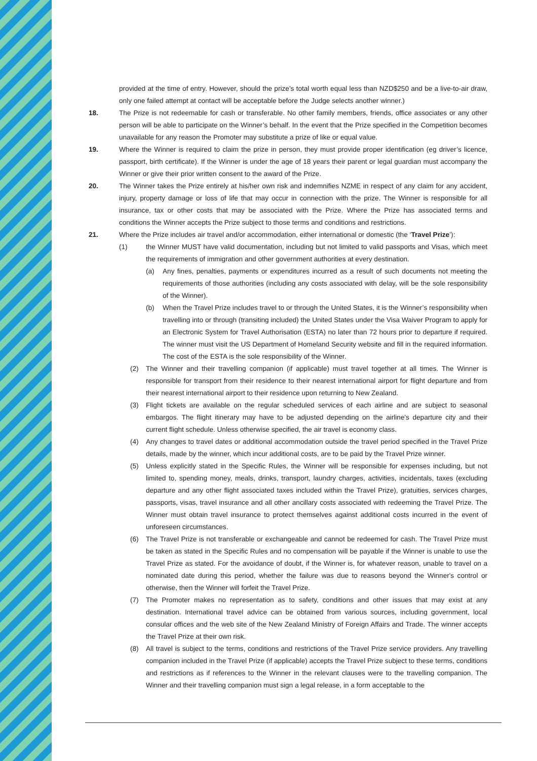provided at the time of entry. However, should the prize’s total worth equal less than NZD$250 and be a live-to-air draw, only one failed attempt at contact will be acceptable before the Judge selects another winner.)
18. The Prize is not redeemable for cash or transferable. No other family members, friends, office associates or any other person will be able to participate on the Winner’s behalf. In the event that the Prize specified in the Competition becomes unavailable for any reason the Promoter may substitute a prize of like or equal value.
19. Where the Winner is required to claim the prize in person, they must provide proper identification (eg driver’s licence, passport, birth certificate). If the Winner is under the age of 18 years their parent or legal guardian must accompany the Winner or give their prior written consent to the award of the Prize.
20. The Winner takes the Prize entirely at his/her own risk and indemnifies NZME in respect of any claim for any accident, injury, property damage or loss of life that may occur in connection with the prize. The Winner is responsible for all insurance, tax or other costs that may be associated with the Prize. Where the Prize has associated terms and conditions the Winner accepts the Prize subject to those terms and conditions and restrictions.
21. Where the Prize includes air travel and/or accommodation, either international or domestic (the ‘Travel Prize’):
(1) the Winner MUST have valid documentation, including but not limited to valid passports and Visas, which meet the requirements of immigration and other government authorities at every destination.
(a) Any fines, penalties, payments or expenditures incurred as a result of such documents not meeting the requirements of those authorities (including any costs associated with delay, will be the sole responsibility of the Winner).
(b) When the Travel Prize includes travel to or through the United States, it is the Winner’s responsibility when travelling into or through (transiting included) the United States under the Visa Waiver Program to apply for an Electronic System for Travel Authorisation (ESTA) no later than 72 hours prior to departure if required. The winner must visit the US Department of Homeland Security website and fill in the required information. The cost of the ESTA is the sole responsibility of the Winner.
(2) The Winner and their travelling companion (if applicable) must travel together at all times. The Winner is responsible for transport from their residence to their nearest international airport for flight departure and from their nearest international airport to their residence upon returning to New Zealand.
(3) Flight tickets are available on the regular scheduled services of each airline and are subject to seasonal embargos. The flight itinerary may have to be adjusted depending on the airline's departure city and their current flight schedule. Unless otherwise specified, the air travel is economy class.
(4) Any changes to travel dates or additional accommodation outside the travel period specified in the Travel Prize details, made by the winner, which incur additional costs, are to be paid by the Travel Prize winner.
(5) Unless explicitly stated in the Specific Rules, the Winner will be responsible for expenses including, but not limited to, spending money, meals, drinks, transport, laundry charges, activities, incidentals, taxes (excluding departure and any other flight associated taxes included within the Travel Prize), gratuities, services charges, passports, visas, travel insurance and all other ancillary costs associated with redeeming the Travel Prize. The Winner must obtain travel insurance to protect themselves against additional costs incurred in the event of unforeseen circumstances.
(6) The Travel Prize is not transferable or exchangeable and cannot be redeemed for cash. The Travel Prize must be taken as stated in the Specific Rules and no compensation will be payable if the Winner is unable to use the Travel Prize as stated. For the avoidance of doubt, if the Winner is, for whatever reason, unable to travel on a nominated date during this period, whether the failure was due to reasons beyond the Winner's control or otherwise, then the Winner will forfeit the Travel Prize.
(7) The Promoter makes no representation as to safety, conditions and other issues that may exist at any destination. International travel advice can be obtained from various sources, including government, local consular offices and the web site of the New Zealand Ministry of Foreign Affairs and Trade. The winner accepts the Travel Prize at their own risk.
(8) All travel is subject to the terms, conditions and restrictions of the Travel Prize service providers. Any travelling companion included in the Travel Prize (if applicable) accepts the Travel Prize subject to these terms, conditions and restrictions as if references to the Winner in the relevant clauses were to the travelling companion. The Winner and their travelling companion must sign a legal release, in a form acceptable to the